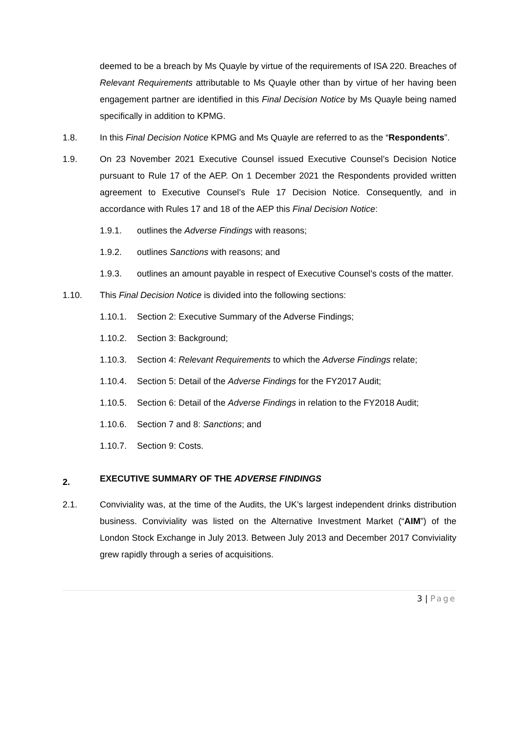deemed to be a breach by Ms Quayle by virtue of the requirements of ISA 220. Breaches of Relevant Requirements attributable to Ms Quayle other than by virtue of her having been engagement partner are identified in this Final Decision Notice by Ms Quayle being named specifically in addition to KPMG.
1.8. In this Final Decision Notice KPMG and Ms Quayle are referred to as the “Respondents”.
1.9. On 23 November 2021 Executive Counsel issued Executive Counsel’s Decision Notice pursuant to Rule 17 of the AEP. On 1 December 2021 the Respondents provided written agreement to Executive Counsel’s Rule 17 Decision Notice. Consequently, and in accordance with Rules 17 and 18 of the AEP this Final Decision Notice:
1.9.1. outlines the Adverse Findings with reasons;
1.9.2. outlines Sanctions with reasons; and
1.9.3. outlines an amount payable in respect of Executive Counsel’s costs of the matter.
1.10. This Final Decision Notice is divided into the following sections:
1.10.1. Section 2: Executive Summary of the Adverse Findings;
1.10.2. Section 3: Background;
1.10.3. Section 4: Relevant Requirements to which the Adverse Findings relate;
1.10.4. Section 5: Detail of the Adverse Findings for the FY2017 Audit;
1.10.5. Section 6: Detail of the Adverse Findings in relation to the FY2018 Audit;
1.10.6. Section 7 and 8: Sanctions; and
1.10.7. Section 9: Costs.
2. EXECUTIVE SUMMARY OF THE ADVERSE FINDINGS
2.1. Conviviality was, at the time of the Audits, the UK’s largest independent drinks distribution business. Conviviality was listed on the Alternative Investment Market (“AIM”) of the London Stock Exchange in July 2013. Between July 2013 and December 2017 Conviviality grew rapidly through a series of acquisitions.
3 | Page